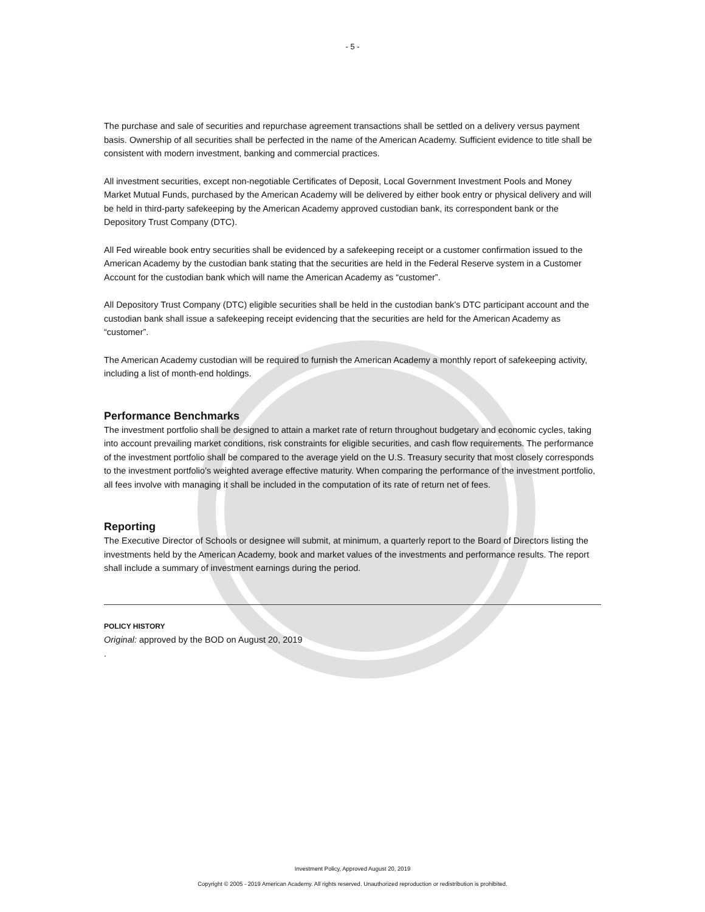- 5 -
The purchase and sale of securities and repurchase agreement transactions shall be settled on a delivery versus payment basis. Ownership of all securities shall be perfected in the name of the American Academy. Sufficient evidence to title shall be consistent with modern investment, banking and commercial practices.
All investment securities, except non-negotiable Certificates of Deposit, Local Government Investment Pools and Money Market Mutual Funds, purchased by the American Academy will be delivered by either book entry or physical delivery and will be held in third-party safekeeping by the American Academy approved custodian bank, its correspondent bank or the Depository Trust Company (DTC).
All Fed wireable book entry securities shall be evidenced by a safekeeping receipt or a customer confirmation issued to the American Academy by the custodian bank stating that the securities are held in the Federal Reserve system in a Customer Account for the custodian bank which will name the American Academy as “customer”.
All Depository Trust Company (DTC) eligible securities shall be held in the custodian bank’s DTC participant account and the custodian bank shall issue a safekeeping receipt evidencing that the securities are held for the American Academy as “customer”.
The American Academy custodian will be required to furnish the American Academy a monthly report of safekeeping activity, including a list of month-end holdings.
Performance Benchmarks
The investment portfolio shall be designed to attain a market rate of return throughout budgetary and economic cycles, taking into account prevailing market conditions, risk constraints for eligible securities, and cash flow requirements. The performance of the investment portfolio shall be compared to the average yield on the U.S. Treasury security that most closely corresponds to the investment portfolio’s weighted average effective maturity. When comparing the performance of the investment portfolio, all fees involve with managing it shall be included in the computation of its rate of return net of fees.
Reporting
The Executive Director of Schools or designee will submit, at minimum, a quarterly report to the Board of Directors listing the investments held by the American Academy, book and market values of the investments and performance results. The report shall include a summary of investment earnings during the period.
POLICY HISTORY
Original: approved by the BOD on August 20, 2019
.
Investment Policy, Approved August 20, 2019
Copyright © 2005 - 2019 American Academy. All rights reserved. Unauthorized reproduction or redistribution is prohibited.